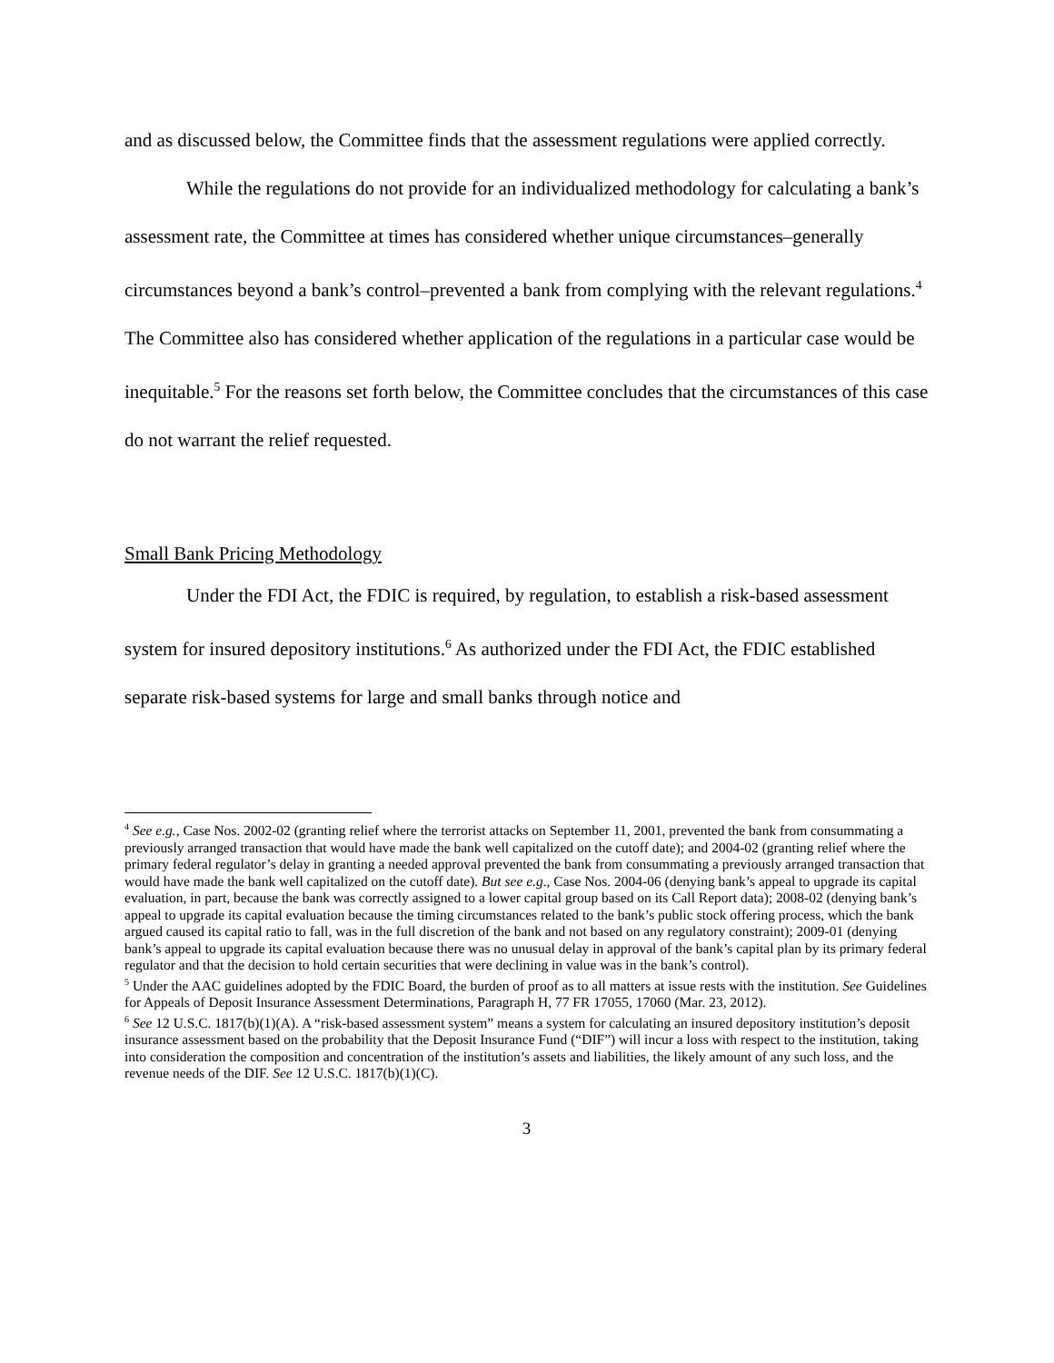and as discussed below, the Committee finds that the assessment regulations were applied correctly.
While the regulations do not provide for an individualized methodology for calculating a bank’s assessment rate, the Committee at times has considered whether unique circumstances–generally circumstances beyond a bank’s control–prevented a bank from complying with the relevant regulations.<sup>4</sup> The Committee also has considered whether application of the regulations in a particular case would be inequitable.<sup>5</sup> For the reasons set forth below, the Committee concludes that the circumstances of this case do not warrant the relief requested.
Small Bank Pricing Methodology
Under the FDI Act, the FDIC is required, by regulation, to establish a risk-based assessment system for insured depository institutions.<sup>6</sup> As authorized under the FDI Act, the FDIC established separate risk-based systems for large and small banks through notice and
<sup>4</sup> See e.g., Case Nos. 2002-02 (granting relief where the terrorist attacks on September 11, 2001, prevented the bank from consummating a previously arranged transaction that would have made the bank well capitalized on the cutoff date); and 2004-02 (granting relief where the primary federal regulator’s delay in granting a needed approval prevented the bank from consummating a previously arranged transaction that would have made the bank well capitalized on the cutoff date). But see e.g., Case Nos. 2004-06 (denying bank’s appeal to upgrade its capital evaluation, in part, because the bank was correctly assigned to a lower capital group based on its Call Report data); 2008-02 (denying bank’s appeal to upgrade its capital evaluation because the timing circumstances related to the bank’s public stock offering process, which the bank argued caused its capital ratio to fall, was in the full discretion of the bank and not based on any regulatory constraint); 2009-01 (denying bank’s appeal to upgrade its capital evaluation because there was no unusual delay in approval of the bank’s capital plan by its primary federal regulator and that the decision to hold certain securities that were declining in value was in the bank’s control).
<sup>5</sup> Under the AAC guidelines adopted by the FDIC Board, the burden of proof as to all matters at issue rests with the institution. See Guidelines for Appeals of Deposit Insurance Assessment Determinations, Paragraph H, 77 FR 17055, 17060 (Mar. 23, 2012).
<sup>6</sup> See 12 U.S.C. 1817(b)(1)(A). A “risk-based assessment system” means a system for calculating an insured depository institution’s deposit insurance assessment based on the probability that the Deposit Insurance Fund (“DIF”) will incur a loss with respect to the institution, taking into consideration the composition and concentration of the institution’s assets and liabilities, the likely amount of any such loss, and the revenue needs of the DIF. See 12 U.S.C. 1817(b)(1)(C).
3